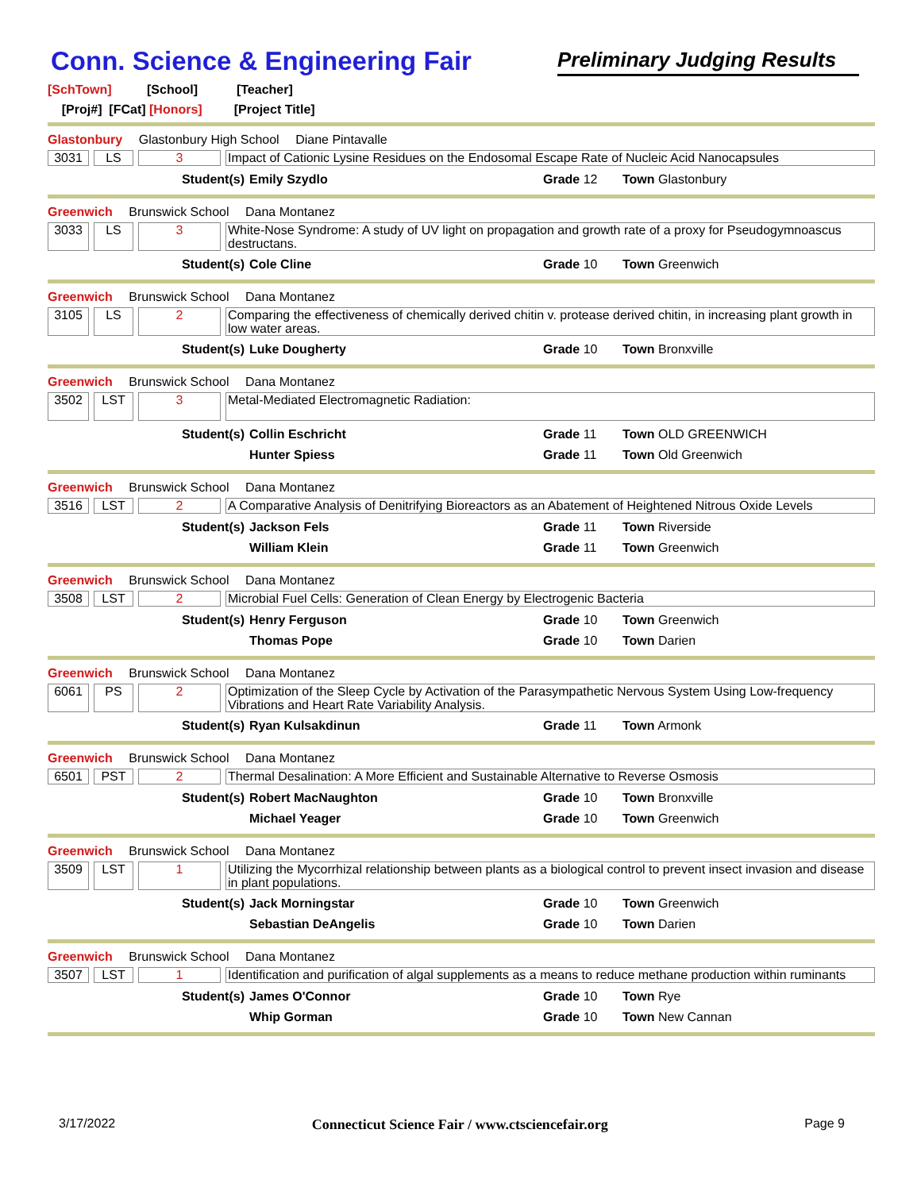Conn. Science & Engineering Fair
Preliminary Judging Results
[SchTown] [School] [Teacher]
[Proj#] [FCat] [Honors] [Project Title]
Glastonbury Glastonbury High School Diane Pintavalle
3031 LS 3 Impact of Cationic Lysine Residues on the Endosomal Escape Rate of Nucleic Acid Nanocapsules
Student(s) Emily Szydlo Grade 12 Town Glastonbury
Greenwich Brunswick School Dana Montanez
3033 LS 3 White-Nose Syndrome: A study of UV light on propagation and growth rate of a proxy for Pseudogymnoascus destructans.
Student(s) Cole Cline Grade 10 Town Greenwich
Greenwich Brunswick School Dana Montanez
3105 LS 2 Comparing the effectiveness of chemically derived chitin v. protease derived chitin, in increasing plant growth in low water areas.
Student(s) Luke Dougherty Grade 10 Town Bronxville
Greenwich Brunswick School Dana Montanez
3502 LST 3 Metal-Mediated Electromagnetic Radiation:
Student(s) Collin Eschricht Grade 11 Town OLD GREENWICH
Hunter Spiess Grade 11 Town Old Greenwich
Greenwich Brunswick School Dana Montanez
3516 LST 2 A Comparative Analysis of Denitrifying Bioreactors as an Abatement of Heightened Nitrous Oxide Levels
Student(s) Jackson Fels Grade 11 Town Riverside
William Klein Grade 11 Town Greenwich
Greenwich Brunswick School Dana Montanez
3508 LST 2 Microbial Fuel Cells: Generation of Clean Energy by Electrogenic Bacteria
Student(s) Henry Ferguson Grade 10 Town Greenwich
Thomas Pope Grade 10 Town Darien
Greenwich Brunswick School Dana Montanez
6061 PS 2 Optimization of the Sleep Cycle by Activation of the Parasympathetic Nervous System Using Low-frequency Vibrations and Heart Rate Variability Analysis.
Student(s) Ryan Kulsakdinun Grade 11 Town Armonk
Greenwich Brunswick School Dana Montanez
6501 PST 2 Thermal Desalination: A More Efficient and Sustainable Alternative to Reverse Osmosis
Student(s) Robert MacNaughton Grade 10 Town Bronxville
Michael Yeager Grade 10 Town Greenwich
Greenwich Brunswick School Dana Montanez
3509 LST 1 Utilizing the Mycorrhizal relationship between plants as a biological control to prevent insect invasion and disease in plant populations.
Student(s) Jack Morningstar Grade 10 Town Greenwich
Sebastian DeAngelis Grade 10 Town Darien
Greenwich Brunswick School Dana Montanez
3507 LST 1 Identification and purification of algal supplements as a means to reduce methane production within ruminants
Student(s) James O'Connor Grade 10 Town Rye
Whip Gorman Grade 10 Town New Cannan
3/17/2022 Connecticut Science Fair / www.ctsciencefair.org Page 9